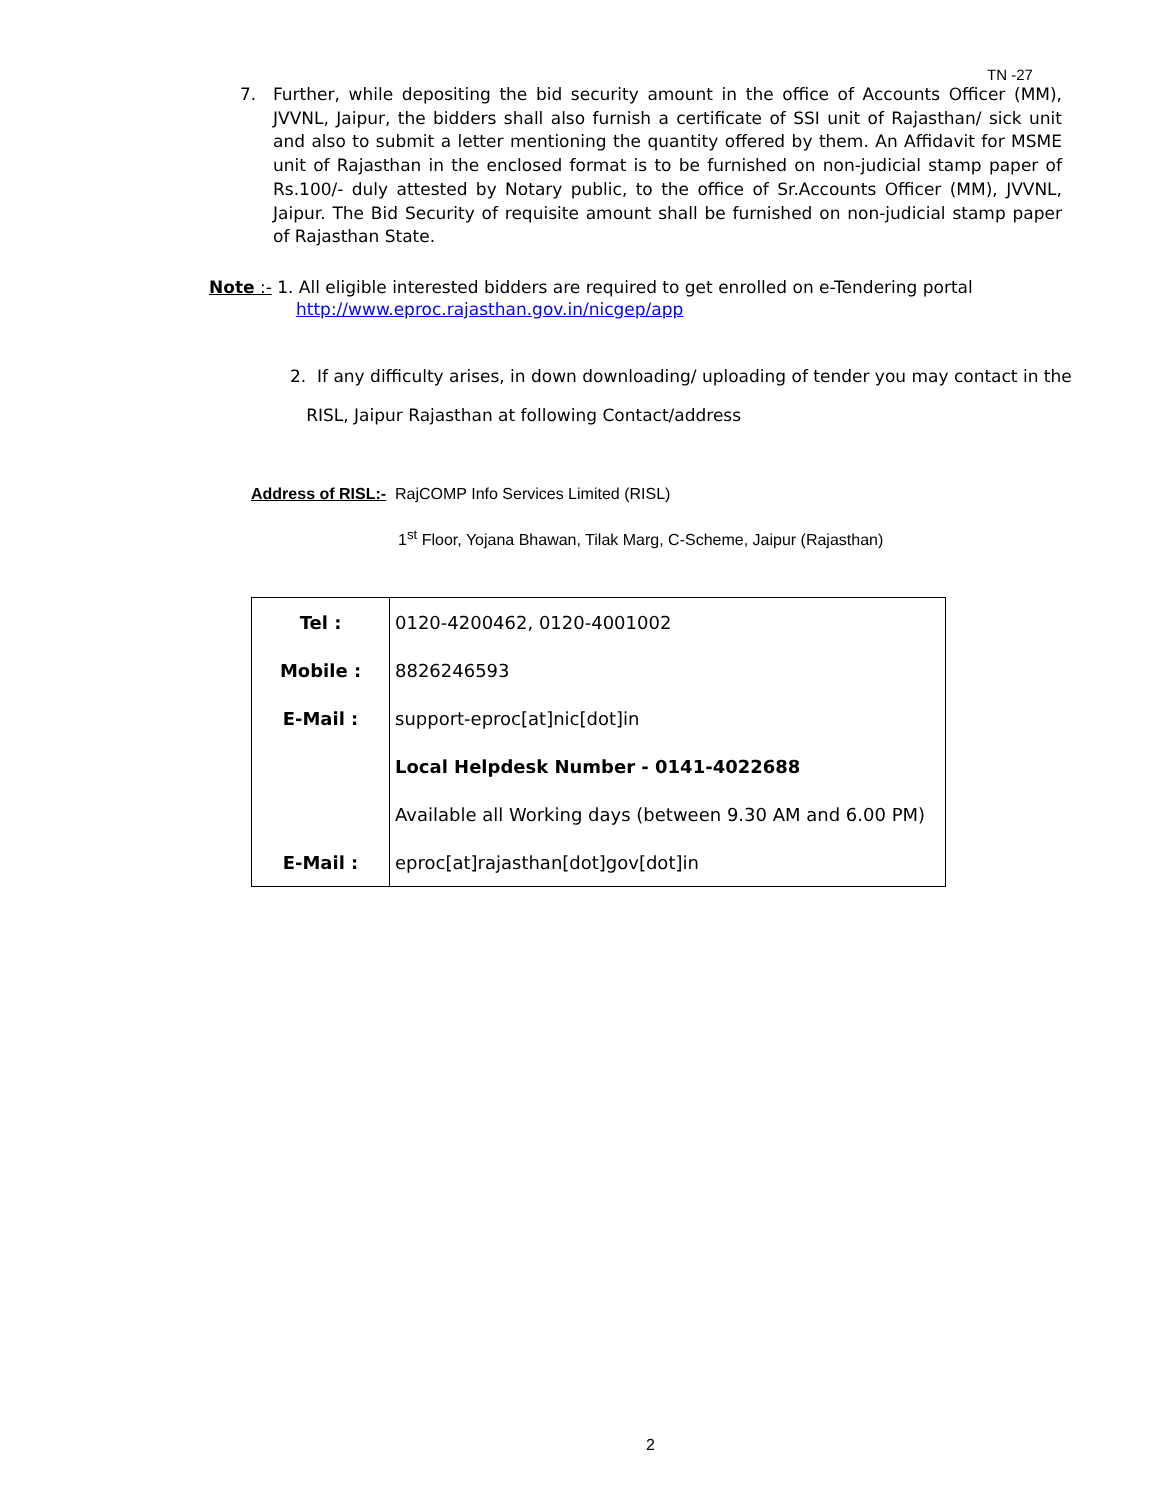TN -27
7. Further, while depositing the bid security amount in the office of Accounts Officer (MM), JVVNL, Jaipur, the bidders shall also furnish a certificate of SSI unit of Rajasthan/ sick unit and also to submit a letter mentioning the quantity offered by them. An Affidavit for MSME unit of Rajasthan in the enclosed format is to be furnished on non-judicial stamp paper of Rs.100/- duly attested by Notary public, to the office of Sr.Accounts Officer (MM), JVVNL, Jaipur. The Bid Security of requisite amount shall be furnished on non-judicial stamp paper of Rajasthan State.
Note :- 1. All eligible interested bidders are required to get enrolled on e-Tendering portal
http://www.eproc.rajasthan.gov.in/nicgep/app
2. If any difficulty arises, in down downloading/ uploading of tender you may contact in the
RISL, Jaipur Rajasthan at following Contact/address
Address of RISL:- RajCOMP Info Services Limited (RISL)
1<sup>st</sup> Floor, Yojana Bhawan, Tilak Marg, C-Scheme, Jaipur (Rajasthan)
| Tel : | 0120-4200462, 0120-4001002 |
| Mobile : | 8826246593 |
| E-Mail : | support-eproc[at]nic[dot]in |
| | Local Helpdesk Number - 0141-4022688 |
| | Available all Working days (between 9.30 AM and 6.00 PM) |
| E-Mail : | eproc[at]rajasthan[dot]gov[dot]in |
2